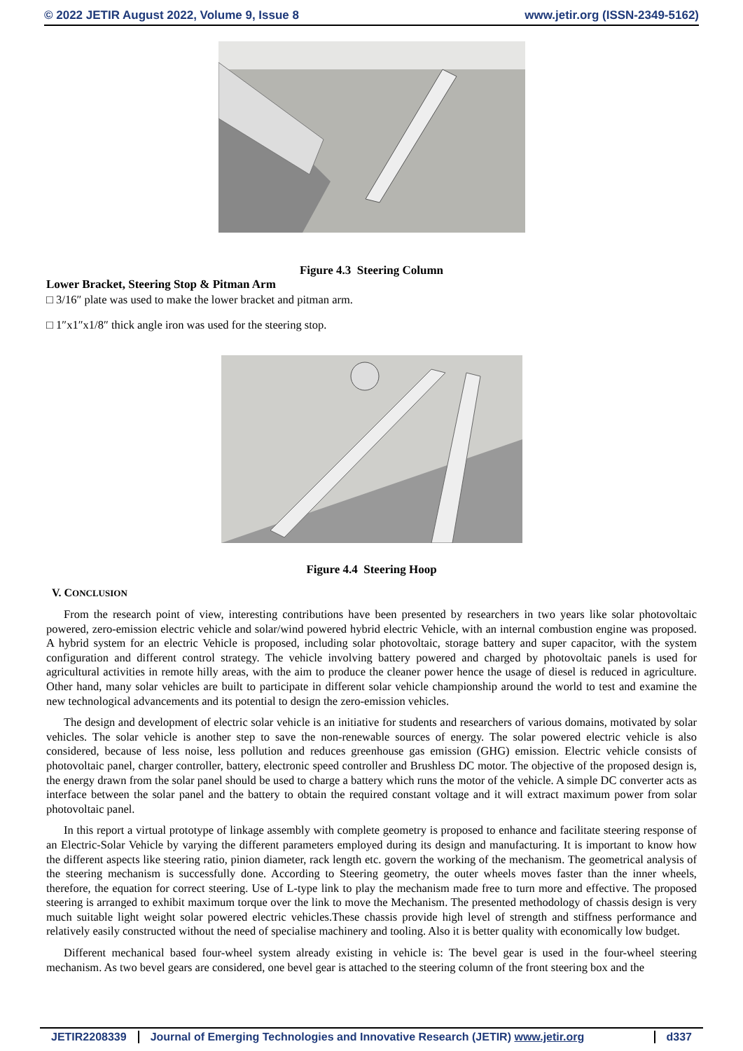© 2022 JETIR August 2022, Volume 9, Issue 8 www.jetir.org (ISSN-2349-5162)
Figure 4.3 Steering Column
Lower Bracket, Steering Stop & Pitman Arm
□ 3/16″ plate was used to make the lower bracket and pitman arm.
□ 1″x1″x1/8″ thick angle iron was used for the steering stop.
Figure 4.4 Steering Hoop
V. CONCLUSION
From the research point of view, interesting contributions have been presented by researchers in two years like solar photovoltaic powered, zero-emission electric vehicle and solar/wind powered hybrid electric Vehicle, with an internal combustion engine was proposed. A hybrid system for an electric Vehicle is proposed, including solar photovoltaic, storage battery and super capacitor, with the system configuration and different control strategy. The vehicle involving battery powered and charged by photovoltaic panels is used for agricultural activities in remote hilly areas, with the aim to produce the cleaner power hence the usage of diesel is reduced in agriculture. Other hand, many solar vehicles are built to participate in different solar vehicle championship around the world to test and examine the new technological advancements and its potential to design the zero-emission vehicles.
The design and development of electric solar vehicle is an initiative for students and researchers of various domains, motivated by solar vehicles. The solar vehicle is another step to save the non-renewable sources of energy. The solar powered electric vehicle is also considered, because of less noise, less pollution and reduces greenhouse gas emission (GHG) emission. Electric vehicle consists of photovoltaic panel, charger controller, battery, electronic speed controller and Brushless DC motor. The objective of the proposed design is, the energy drawn from the solar panel should be used to charge a battery which runs the motor of the vehicle. A simple DC converter acts as interface between the solar panel and the battery to obtain the required constant voltage and it will extract maximum power from solar photovoltaic panel.
In this report a virtual prototype of linkage assembly with complete geometry is proposed to enhance and facilitate steering response of an Electric-Solar Vehicle by varying the different parameters employed during its design and manufacturing. It is important to know how the different aspects like steering ratio, pinion diameter, rack length etc. govern the working of the mechanism. The geometrical analysis of the steering mechanism is successfully done. According to Steering geometry, the outer wheels moves faster than the inner wheels, therefore, the equation for correct steering. Use of L-type link to play the mechanism made free to turn more and effective. The proposed steering is arranged to exhibit maximum torque over the link to move the Mechanism. The presented methodology of chassis design is very much suitable light weight solar powered electric vehicles.These chassis provide high level of strength and stiffness performance and relatively easily constructed without the need of specialise machinery and tooling. Also it is better quality with economically low budget.
Different mechanical based four-wheel system already existing in vehicle is: The bevel gear is used in the four-wheel steering mechanism. As two bevel gears are considered, one bevel gear is attached to the steering column of the front steering box and the
JETIR2208339 Journal of Emerging Technologies and Innovative Research (JETIR) www.jetir.org
d337